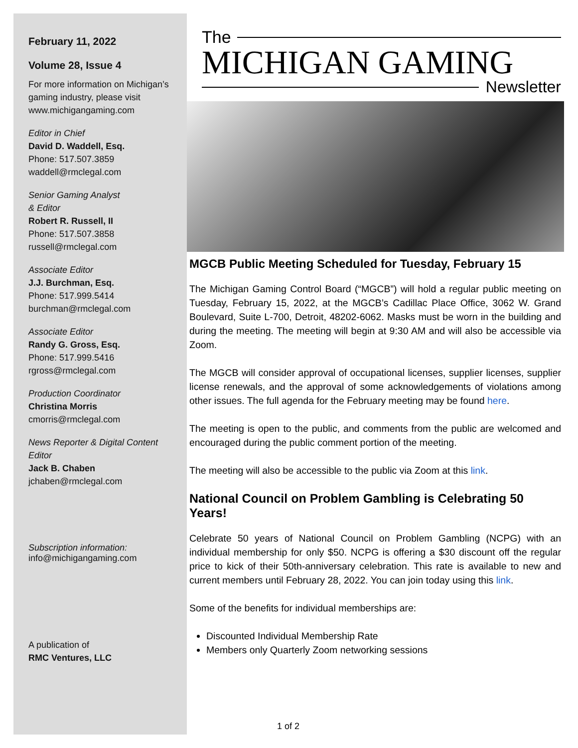February 11, 2022
Volume 28, Issue 4
For more information on Michigan’s gaming industry, please visit www.michigangaming.com
Editor in Chief
David D. Waddell, Esq.
Phone: 517.507.3859
waddell@rmclegal.com
Senior Gaming Analyst
& Editor
Robert R. Russell, II
Phone: 517.507.3858
russell@rmclegal.com
Associate Editor
J.J. Burchman, Esq.
Phone: 517.999.5414
burchman@rmclegal.com
Associate Editor
Randy G. Gross, Esq.
Phone: 517.999.5416
rgross@rmclegal.com
Production Coordinator
Christina Morris
cmorris@rmclegal.com
News Reporter & Digital Content Editor
Jack B. Chaben
jchaben@rmclegal.com
Subscription information:
info@michigangaming.com
A publication of
RMC Ventures, LLC
The
MICHIGAN GAMING
Newsletter
MGCB Public Meeting Scheduled for Tuesday, February 15
The Michigan Gaming Control Board (“MGCB”) will hold a regular public meeting on Tuesday, February 15, 2022, at the MGCB’s Cadillac Place Office, 3062 W. Grand Boulevard, Suite L-700, Detroit, 48202-6062. Masks must be worn in the building and during the meeting. The meeting will begin at 9:30 AM and will also be accessible via Zoom.
The MGCB will consider approval of occupational licenses, supplier licenses, supplier license renewals, and the approval of some acknowledgements of violations among other issues. The full agenda for the February meeting may be found here.
The meeting is open to the public, and comments from the public are welcomed and encouraged during the public comment portion of the meeting.
The meeting will also be accessible to the public via Zoom at this link.
National Council on Problem Gambling is Celebrating 50 Years!
Celebrate 50 years of National Council on Problem Gambling (NCPG) with an individual membership for only $50. NCPG is offering a $30 discount off the regular price to kick of their 50th-anniversary celebration. This rate is available to new and current members until February 28, 2022. You can join today using this link.
Some of the benefits for individual memberships are:
Discounted Individual Membership Rate
Members only Quarterly Zoom networking sessions
1 of 2